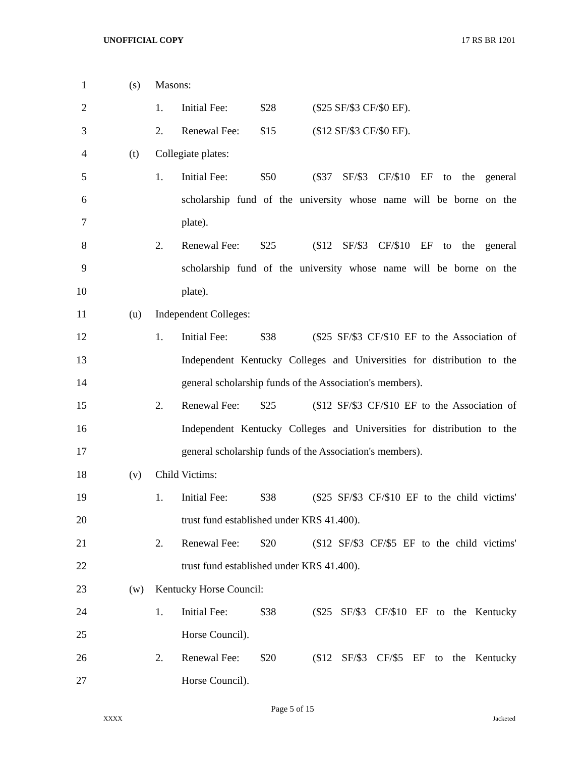UNOFFICIAL COPY 17 RS BR 1201
1 (s) Masons:
2 1. Initial Fee: $28 ($25 SF/$3 CF/$0 EF).
3 2. Renewal Fee: $15 ($12 SF/$3 CF/$0 EF).
4 (t) Collegiate plates:
5 1. Initial Fee: $50 ($37 SF/$3 CF/$10 EF to the general
6 scholarship fund of the university whose name will be borne on the
7 plate).
8 2. Renewal Fee: $25 ($12 SF/$3 CF/$10 EF to the general
9 scholarship fund of the university whose name will be borne on the
10 plate).
11 (u) Independent Colleges:
12 1. Initial Fee: $38 ($25 SF/$3 CF/$10 EF to the Association of
13 Independent Kentucky Colleges and Universities for distribution to the
14 general scholarship funds of the Association's members).
15 2. Renewal Fee: $25 ($12 SF/$3 CF/$10 EF to the Association of
16 Independent Kentucky Colleges and Universities for distribution to the
17 general scholarship funds of the Association's members).
18 (v) Child Victims:
19 1. Initial Fee: $38 ($25 SF/$3 CF/$10 EF to the child victims'
20 trust fund established under KRS 41.400).
21 2. Renewal Fee: $20 ($12 SF/$3 CF/$5 EF to the child victims'
22 trust fund established under KRS 41.400).
23 (w) Kentucky Horse Council:
24 1. Initial Fee: $38 ($25 SF/$3 CF/$10 EF to the Kentucky
25 Horse Council).
26 2. Renewal Fee: $20 ($12 SF/$3 CF/$5 EF to the Kentucky
27 Horse Council).
Page 5 of 15
XXXX Jacketed